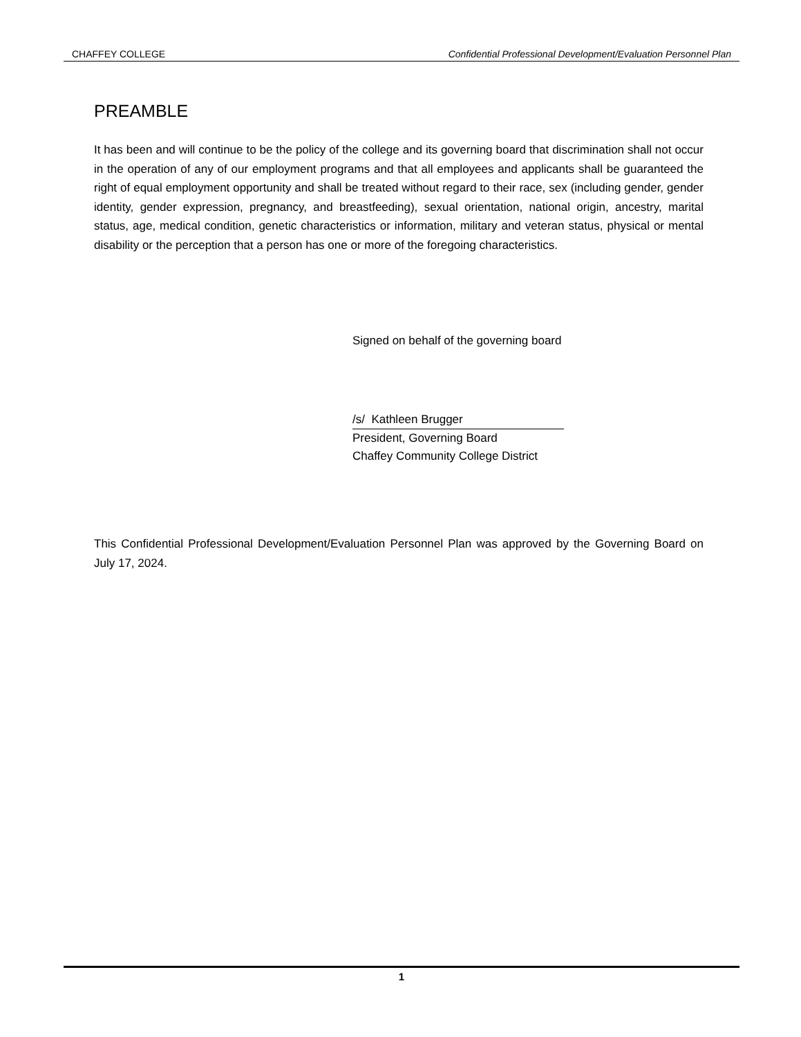CHAFFEY COLLEGE Confidential Professional Development/Evaluation Personnel Plan
PREAMBLE
It has been and will continue to be the policy of the college and its governing board that discrimination shall not occur in the operation of any of our employment programs and that all employees and applicants shall be guaranteed the right of equal employment opportunity and shall be treated without regard to their race, sex (including gender, gender identity, gender expression, pregnancy, and breastfeeding), sexual orientation, national origin, ancestry, marital status, age, medical condition, genetic characteristics or information, military and veteran status, physical or mental disability or the perception that a person has one or more of the foregoing characteristics.
Signed on behalf of the governing board
/s/ Kathleen Brugger
President, Governing Board
Chaffey Community College District
This Confidential Professional Development/Evaluation Personnel Plan was approved by the Governing Board on July 17, 2024.
1